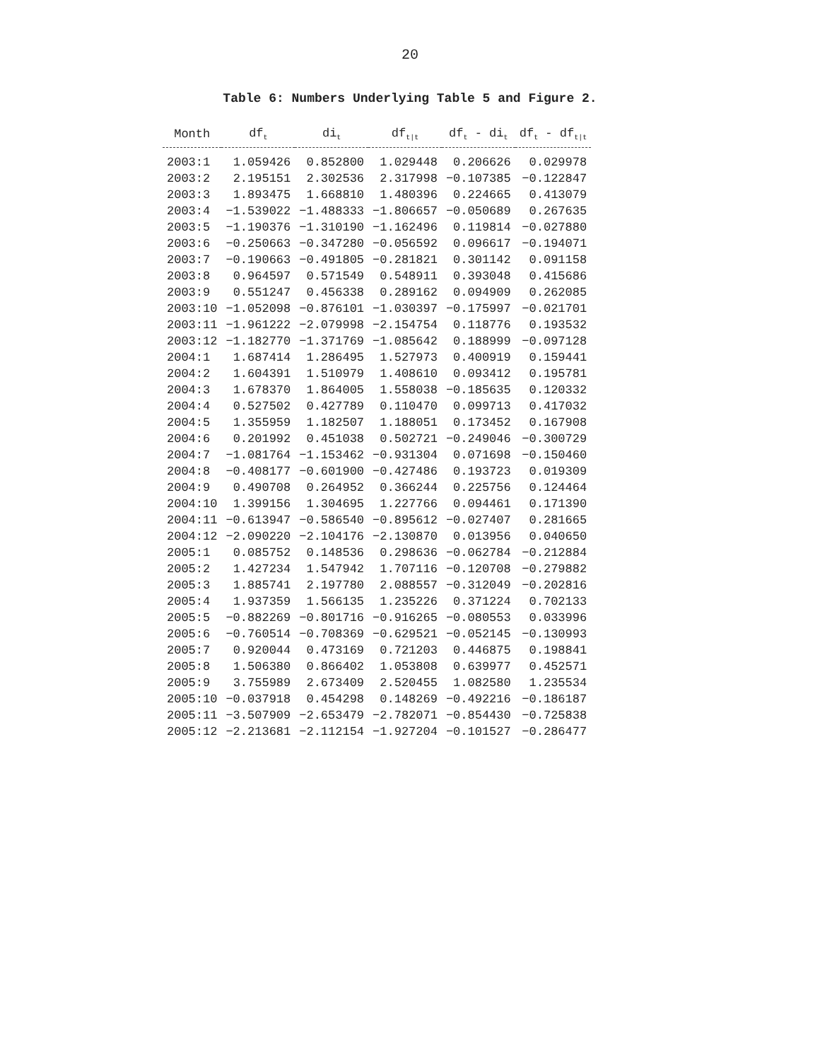20
Table 6: Numbers Underlying Table 5 and Figure 2.
| Month | df<sub>t</sub> | di<sub>t</sub> | df<sub>t/t</sub> | df<sub>t</sub> - di<sub>t</sub> | df<sub>t</sub> - df<sub>t/t</sub> |
| --- | --- | --- | --- | --- | --- |
| 2003:1 | 1.059426 | 0.852800 | 1.029448 | 0.206626 | 0.029978 |
| 2003:2 | 2.195151 | 2.302536 | 2.317998 | −0.107385 | −0.122847 |
| 2003:3 | 1.893475 | 1.668810 | 1.480396 | 0.224665 | 0.413079 |
| 2003:4 | −1.539022 | −1.488333 | −1.806657 | −0.050689 | 0.267635 |
| 2003:5 | −1.190376 | −1.310190 | −1.162496 | 0.119814 | −0.027880 |
| 2003:6 | −0.250663 | −0.347280 | −0.056592 | 0.096617 | −0.194071 |
| 2003:7 | −0.190663 | −0.491805 | −0.281821 | 0.301142 | 0.091158 |
| 2003:8 | 0.964597 | 0.571549 | 0.548911 | 0.393048 | 0.415686 |
| 2003:9 | 0.551247 | 0.456338 | 0.289162 | 0.094909 | 0.262085 |
| 2003:10 | −1.052098 | −0.876101 | −1.030397 | −0.175997 | −0.021701 |
| 2003:11 | −1.961222 | −2.079998 | −2.154754 | 0.118776 | 0.193532 |
| 2003:12 | −1.182770 | −1.371769 | −1.085642 | 0.188999 | −0.097128 |
| 2004:1 | 1.687414 | 1.286495 | 1.527973 | 0.400919 | 0.159441 |
| 2004:2 | 1.604391 | 1.510979 | 1.408610 | 0.093412 | 0.195781 |
| 2004:3 | 1.678370 | 1.864005 | 1.558038 | −0.185635 | 0.120332 |
| 2004:4 | 0.527502 | 0.427789 | 0.110470 | 0.099713 | 0.417032 |
| 2004:5 | 1.355959 | 1.182507 | 1.188051 | 0.173452 | 0.167908 |
| 2004:6 | 0.201992 | 0.451038 | 0.502721 | −0.249046 | −0.300729 |
| 2004:7 | −1.081764 | −1.153462 | −0.931304 | 0.071698 | −0.150460 |
| 2004:8 | −0.408177 | −0.601900 | −0.427486 | 0.193723 | 0.019309 |
| 2004:9 | 0.490708 | 0.264952 | 0.366244 | 0.225756 | 0.124464 |
| 2004:10 | 1.399156 | 1.304695 | 1.227766 | 0.094461 | 0.171390 |
| 2004:11 | −0.613947 | −0.586540 | −0.895612 | −0.027407 | 0.281665 |
| 2004:12 | −2.090220 | −2.104176 | −2.130870 | 0.013956 | 0.040650 |
| 2005:1 | 0.085752 | 0.148536 | 0.298636 | −0.062784 | −0.212884 |
| 2005:2 | 1.427234 | 1.547942 | 1.707116 | −0.120708 | −0.279882 |
| 2005:3 | 1.885741 | 2.197780 | 2.088557 | −0.312049 | −0.202816 |
| 2005:4 | 1.937359 | 1.566135 | 1.235226 | 0.371224 | 0.702133 |
| 2005:5 | −0.882269 | −0.801716 | −0.916265 | −0.080553 | 0.033996 |
| 2005:6 | −0.760514 | −0.708369 | −0.629521 | −0.052145 | −0.130993 |
| 2005:7 | 0.920044 | 0.473169 | 0.721203 | 0.446875 | 0.198841 |
| 2005:8 | 1.506380 | 0.866402 | 1.053808 | 0.639977 | 0.452571 |
| 2005:9 | 3.755989 | 2.673409 | 2.520455 | 1.082580 | 1.235534 |
| 2005:10 | −0.037918 | 0.454298 | 0.148269 | −0.492216 | −0.186187 |
| 2005:11 | −3.507909 | −2.653479 | −2.782071 | −0.854430 | −0.725838 |
| 2005:12 | −2.213681 | −2.112154 | −1.927204 | −0.101527 | −0.286477 |